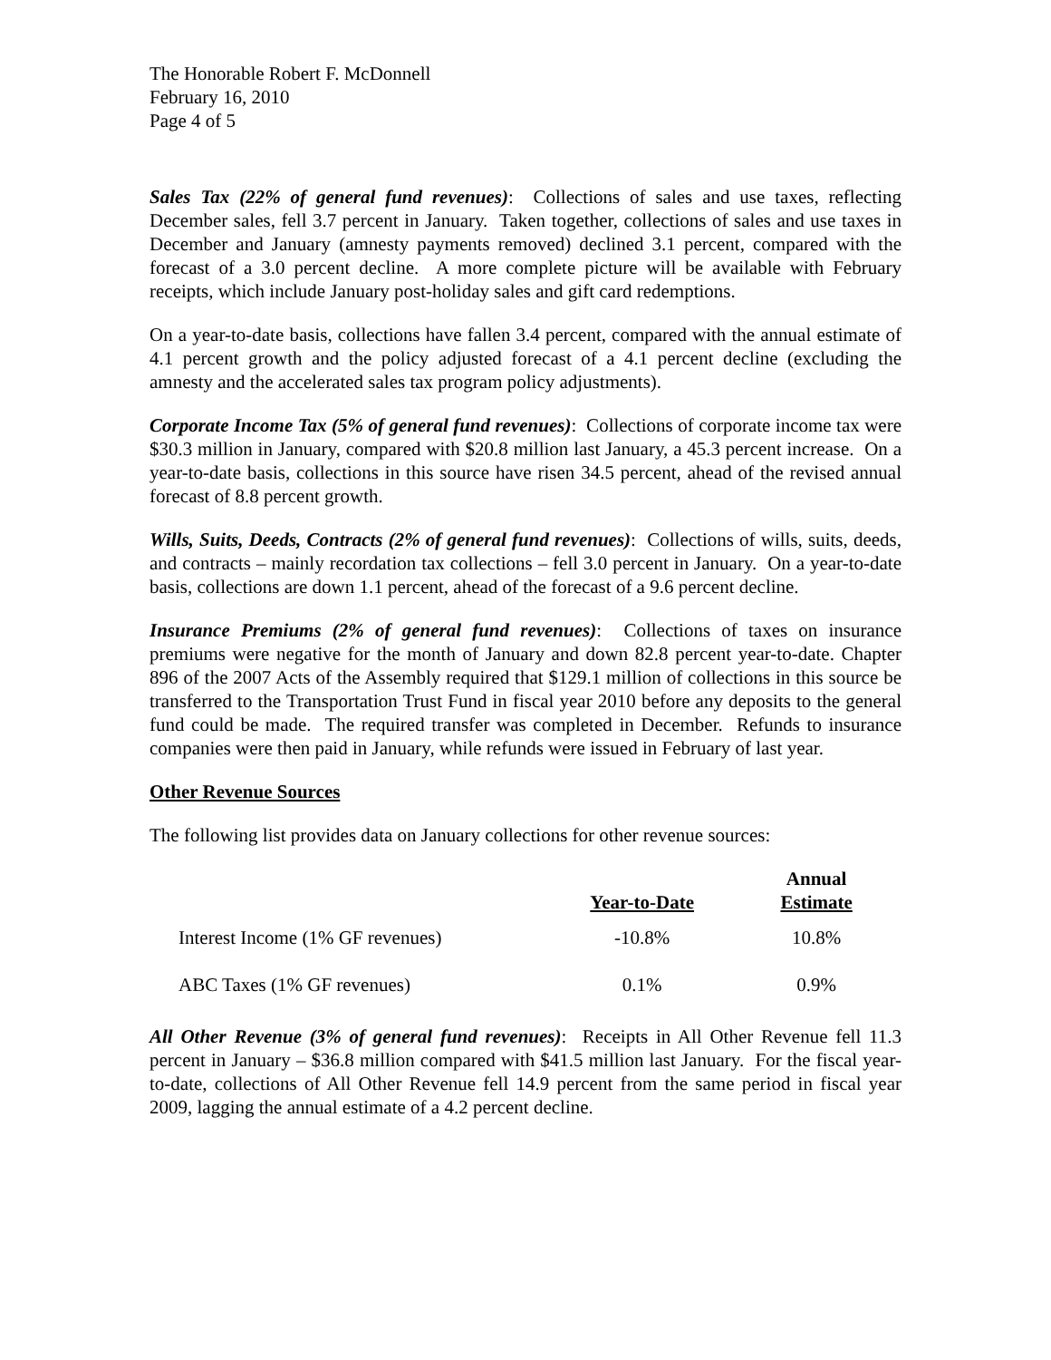The Honorable Robert F. McDonnell
February 16, 2010
Page 4 of 5
Sales Tax (22% of general fund revenues): Collections of sales and use taxes, reflecting December sales, fell 3.7 percent in January. Taken together, collections of sales and use taxes in December and January (amnesty payments removed) declined 3.1 percent, compared with the forecast of a 3.0 percent decline. A more complete picture will be available with February receipts, which include January post-holiday sales and gift card redemptions.
On a year-to-date basis, collections have fallen 3.4 percent, compared with the annual estimate of 4.1 percent growth and the policy adjusted forecast of a 4.1 percent decline (excluding the amnesty and the accelerated sales tax program policy adjustments).
Corporate Income Tax (5% of general fund revenues): Collections of corporate income tax were $30.3 million in January, compared with $20.8 million last January, a 45.3 percent increase. On a year-to-date basis, collections in this source have risen 34.5 percent, ahead of the revised annual forecast of 8.8 percent growth.
Wills, Suits, Deeds, Contracts (2% of general fund revenues): Collections of wills, suits, deeds, and contracts – mainly recordation tax collections – fell 3.0 percent in January. On a year-to-date basis, collections are down 1.1 percent, ahead of the forecast of a 9.6 percent decline.
Insurance Premiums (2% of general fund revenues): Collections of taxes on insurance premiums were negative for the month of January and down 82.8 percent year-to-date. Chapter 896 of the 2007 Acts of the Assembly required that $129.1 million of collections in this source be transferred to the Transportation Trust Fund in fiscal year 2010 before any deposits to the general fund could be made. The required transfer was completed in December. Refunds to insurance companies were then paid in January, while refunds were issued in February of last year.
Other Revenue Sources
The following list provides data on January collections for other revenue sources:
| | Year-to-Date | Annual Estimate |
| --- | --- | --- |
| Interest Income (1% GF revenues) | -10.8% | 10.8% |
| ABC Taxes (1% GF revenues) | 0.1% | 0.9% |
All Other Revenue (3% of general fund revenues): Receipts in All Other Revenue fell 11.3 percent in January – $36.8 million compared with $41.5 million last January. For the fiscal year-to-date, collections of All Other Revenue fell 14.9 percent from the same period in fiscal year 2009, lagging the annual estimate of a 4.2 percent decline.